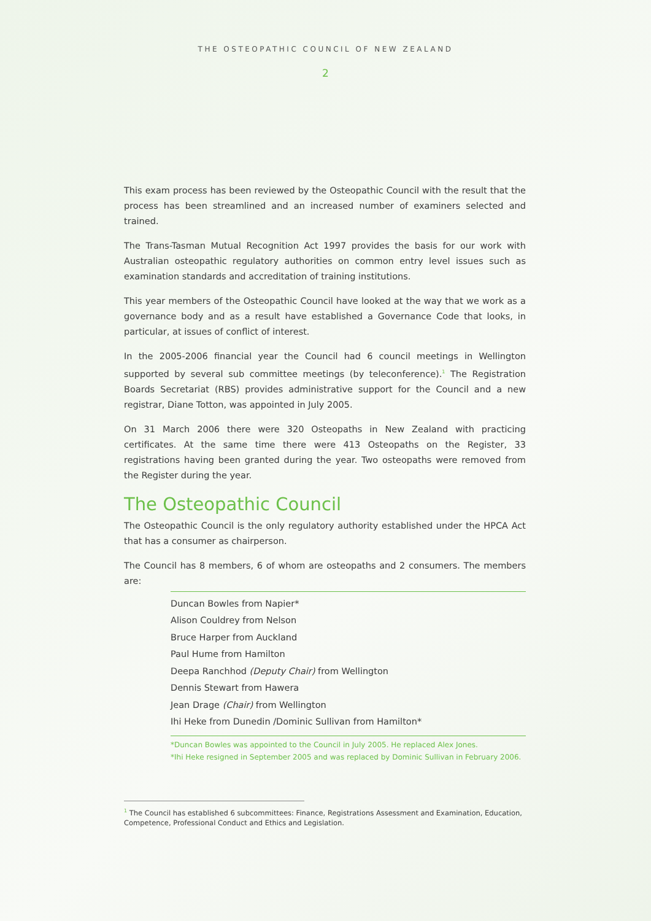THE OSTEOPATHIC COUNCIL OF NEW ZEALAND
2
This exam process has been reviewed by the Osteopathic Council with the result that the process has been streamlined and an increased number of examiners selected and trained.
The Trans-Tasman Mutual Recognition Act 1997 provides the basis for our work with Australian osteopathic regulatory authorities on common entry level issues such as examination standards and accreditation of training institutions.
This year members of the Osteopathic Council have looked at the way that we work as a governance body and as a result have established a Governance Code that looks, in particular, at issues of conflict of interest.
In the 2005-2006 financial year the Council had 6 council meetings in Wellington supported by several sub committee meetings (by teleconference).<sup>1</sup> The Registration Boards Secretariat (RBS) provides administrative support for the Council and a new registrar, Diane Totton, was appointed in July 2005.
On 31 March 2006 there were 320 Osteopaths in New Zealand with practicing certificates. At the same time there were 413 Osteopaths on the Register, 33 registrations having been granted during the year. Two osteopaths were removed from the Register during the year.
The Osteopathic Council
The Osteopathic Council is the only regulatory authority established under the HPCA Act that has a consumer as chairperson.
The Council has 8 members, 6 of whom are osteopaths and 2 consumers. The members are:
Duncan Bowles from Napier*
Alison Couldrey from Nelson
Bruce Harper from Auckland
Paul Hume from Hamilton
Deepa Ranchhod (Deputy Chair) from Wellington
Dennis Stewart from Hawera
Jean Drage (Chair) from Wellington
Ihi Heke from Dunedin /Dominic Sullivan from Hamilton*
*Duncan Bowles was appointed to the Council in July 2005. He replaced Alex Jones.
*Ihi Heke resigned in September 2005 and was replaced by Dominic Sullivan in February 2006.
<sup>1</sup> The Council has established 6 subcommittees: Finance, Registrations Assessment and Examination, Education, Competence, Professional Conduct and Ethics and Legislation.